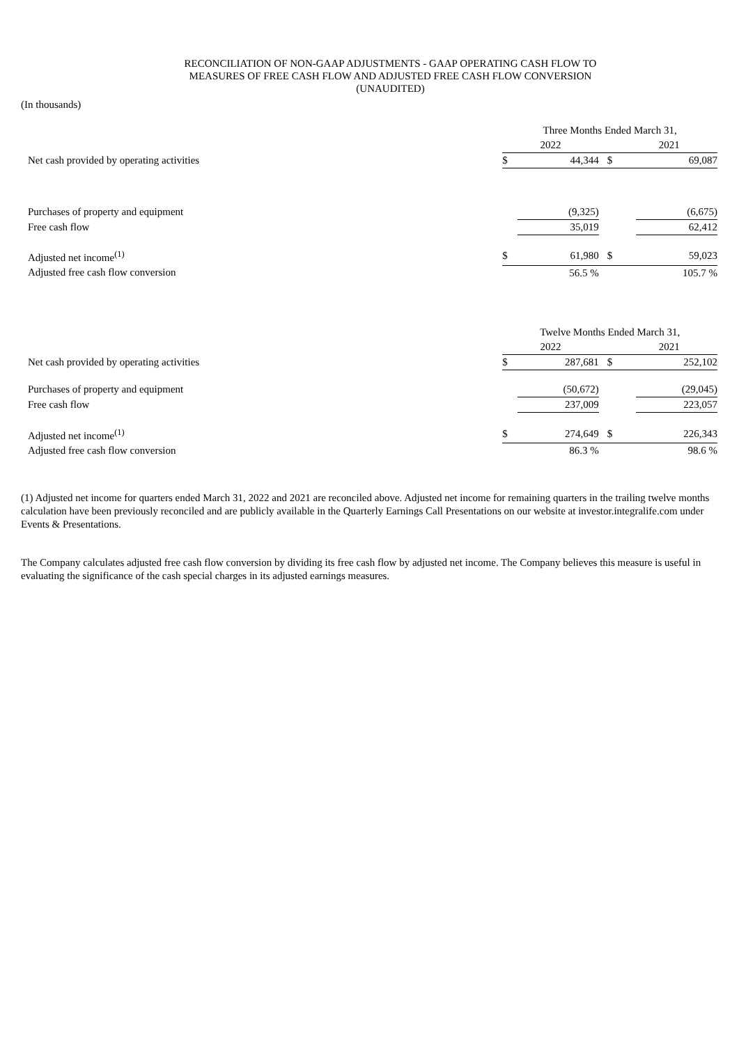RECONCILIATION OF NON-GAAP ADJUSTMENTS - GAAP OPERATING CASH FLOW TO
MEASURES OF FREE CASH FLOW AND ADJUSTED FREE CASH FLOW CONVERSION
(UNAUDITED)
(In thousands)
| | Three Months Ended March 31, | | | | |
| --- | --- | --- | --- | --- | --- |
| | 2022 | | | 2021 | |
| Net cash provided by operating activities | $ | 44,344 | $ | | 69,087 |
| Purchases of property and equipment | | (9,325) | | | (6,675) |
| Free cash flow | | 35,019 | | | 62,412 |
| Adjusted net income<sup>(1)</sup> | $ | 61,980 | $ | | 59,023 |
| Adjusted free cash flow conversion | | 56.5 % | | | 105.7 % |
| | Twelve Months Ended March 31, | | | | |
| | 2022 | | | 2021 | |
| Net cash provided by operating activities | $ | 287,681 | $ | | 252,102 |
| Purchases of property and equipment | | (50,672) | | | (29,045) |
| Free cash flow | | 237,009 | | | 223,057 |
| Adjusted net income<sup>(1)</sup> | $ | 274,649 | $ | | 226,343 |
| Adjusted free cash flow conversion | | 86.3 % | | | 98.6 % |
(1) Adjusted net income for quarters ended March 31, 2022 and 2021 are reconciled above. Adjusted net income for remaining quarters in the trailing twelve months calculation have been previously reconciled and are publicly available in the Quarterly Earnings Call Presentations on our website at investor.integralife.com under Events & Presentations.
The Company calculates adjusted free cash flow conversion by dividing its free cash flow by adjusted net income. The Company believes this measure is useful in evaluating the significance of the cash special charges in its adjusted earnings measures.